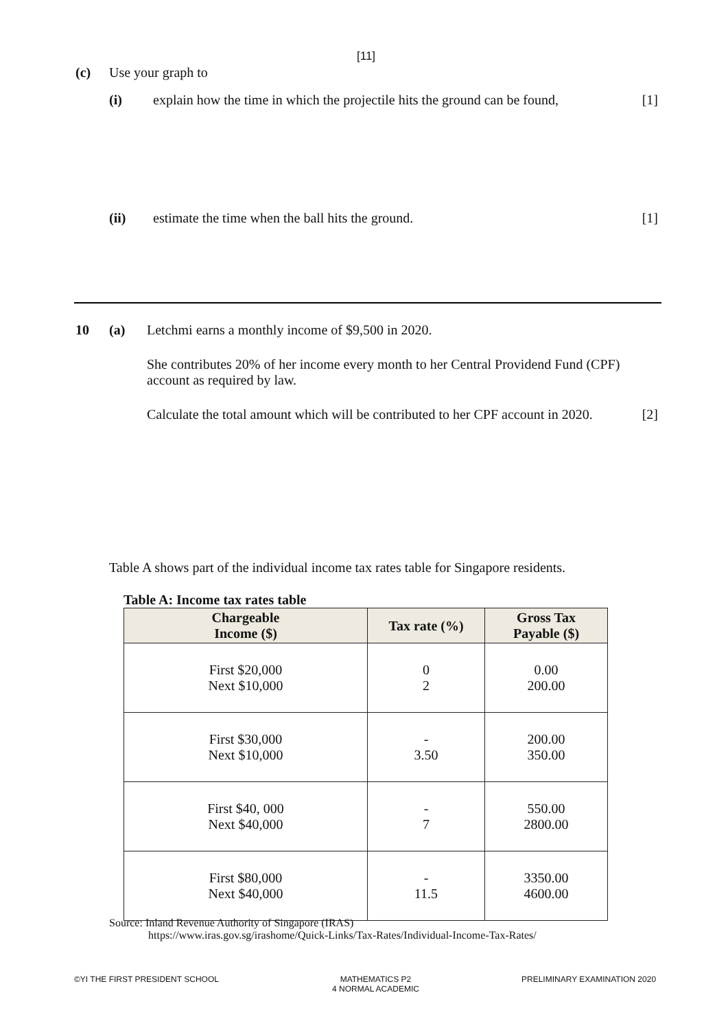[11]
(c) Use your graph to
(i) explain how the time in which the projectile hits the ground can be found, [1]
(ii) estimate the time when the ball hits the ground. [1]
10 (a) Letchmi earns a monthly income of $9,500 in 2020.
She contributes 20% of her income every month to her Central Providend Fund (CPF) account as required by law.
Calculate the total amount which will be contributed to her CPF account in 2020. [2]
Table A shows part of the individual income tax rates table for Singapore residents.
Table A: Income tax rates table
| Chargeable Income ($) | Tax rate (%) | Gross Tax Payable ($) |
| --- | --- | --- |
| First $20,000 Next $10,000 | 0 2 | 0.00 200.00 |
| First $30,000 Next $10,000 | - 3.50 | 200.00 350.00 |
| First $40, 000 Next $40,000 | - 7 | 550.00 2800.00 |
| First $80,000 Next $40,000 | - 11.5 | 3350.00 4600.00 |
Source: Inland Revenue Authority of Singapore (IRAS)
https://www.iras.gov.sg/irashome/Quick-Links/Tax-Rates/Individual-Income-Tax-Rates/
©YI THE FIRST PRESIDENT SCHOOL
MATHEMATICS P2
4 NORMAL ACADEMIC
PRELIMINARY EXAMINATION 2020